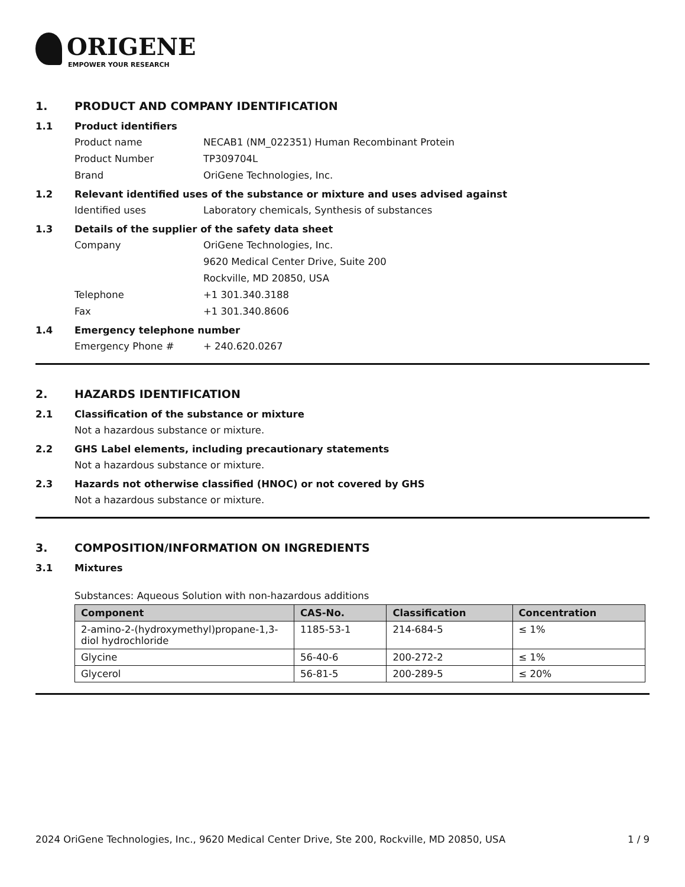ORIGENE
EMPOWER YOUR RESEARCH
1. PRODUCT AND COMPANY IDENTIFICATION
1.1 Product identifiers
Product name NECAB1 (NM_022351) Human Recombinant Protein
Product Number TP309704L
Brand OriGene Technologies, Inc.
1.2 Relevant identified uses of the substance or mixture and uses advised against
Identified uses Laboratory chemicals, Synthesis of substances
1.3 Details of the supplier of the safety data sheet
Company OriGene Technologies, Inc.
9620 Medical Center Drive, Suite 200
Rockville, MD 20850, USA
Telephone +1 301.340.3188
Fax +1 301.340.8606
1.4 Emergency telephone number
Emergency Phone # + 240.620.0267
2. HAZARDS IDENTIFICATION
2.1 Classification of the substance or mixture
Not a hazardous substance or mixture.
2.2 GHS Label elements, including precautionary statements
Not a hazardous substance or mixture.
2.3 Hazards not otherwise classified (HNOC) or not covered by GHS
Not a hazardous substance or mixture.
3. COMPOSITION/INFORMATION ON INGREDIENTS
3.1 Mixtures
Substances: Aqueous Solution with non-hazardous additions
| Component | CAS-No. | Classification | Concentration |
| --- | --- | --- | --- |
| 2-amino-2-(hydroxymethyl)propane-1,3-diol hydrochloride | 1185-53-1 | 214-684-5 | ≤ 1% |
| Glycine | 56-40-6 | 200-272-2 | ≤ 1% |
| Glycerol | 56-81-5 | 200-289-5 | ≤ 20% |
2024 OriGene Technologies, Inc., 9620 Medical Center Drive, Ste 200, Rockville, MD 20850, USA 1 / 9